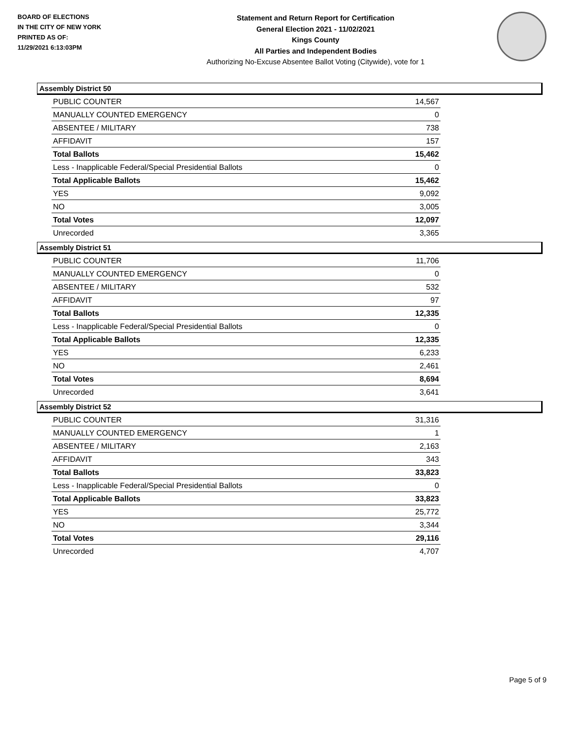BOARD OF ELECTIONS
IN THE CITY OF NEW YORK
PRINTED AS OF:
11/29/2021 6:13:03PM
Statement and Return Report for Certification
General Election 2021 - 11/02/2021
Kings County
All Parties and Independent Bodies
Authorizing No-Excuse Absentee Ballot Voting (Citywide), vote for 1
Assembly District 50
| PUBLIC COUNTER | 14,567 |
| MANUALLY COUNTED EMERGENCY | 0 |
| ABSENTEE / MILITARY | 738 |
| AFFIDAVIT | 157 |
| Total Ballots | 15,462 |
| Less - Inapplicable Federal/Special Presidential Ballots | 0 |
| Total Applicable Ballots | 15,462 |
| YES | 9,092 |
| NO | 3,005 |
| Total Votes | 12,097 |
| Unrecorded | 3,365 |
Assembly District 51
| PUBLIC COUNTER | 11,706 |
| MANUALLY COUNTED EMERGENCY | 0 |
| ABSENTEE / MILITARY | 532 |
| AFFIDAVIT | 97 |
| Total Ballots | 12,335 |
| Less - Inapplicable Federal/Special Presidential Ballots | 0 |
| Total Applicable Ballots | 12,335 |
| YES | 6,233 |
| NO | 2,461 |
| Total Votes | 8,694 |
| Unrecorded | 3,641 |
Assembly District 52
| PUBLIC COUNTER | 31,316 |
| MANUALLY COUNTED EMERGENCY | 1 |
| ABSENTEE / MILITARY | 2,163 |
| AFFIDAVIT | 343 |
| Total Ballots | 33,823 |
| Less - Inapplicable Federal/Special Presidential Ballots | 0 |
| Total Applicable Ballots | 33,823 |
| YES | 25,772 |
| NO | 3,344 |
| Total Votes | 29,116 |
| Unrecorded | 4,707 |
Page 5 of 9